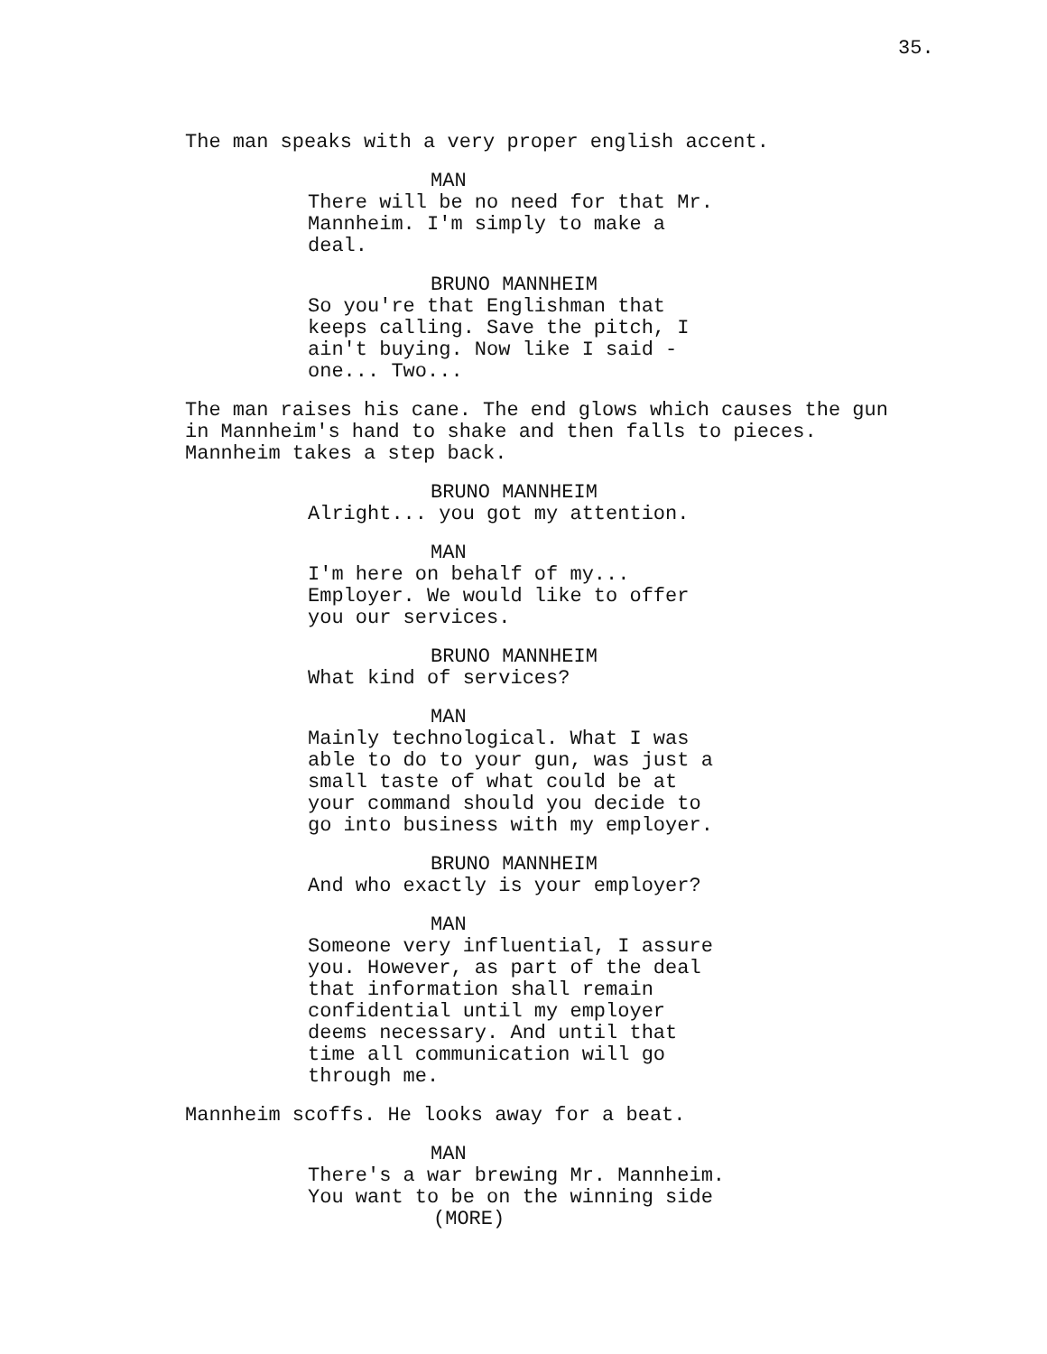35.
The man speaks with a very proper english accent.
MAN
There will be no need for that Mr. Mannheim. I'm simply to make a deal.
BRUNO MANNHEIM
So you're that Englishman that keeps calling. Save the pitch, I ain't buying. Now like I said - one... Two...
The man raises his cane. The end glows which causes the gun in Mannheim's hand to shake and then falls to pieces. Mannheim takes a step back.
BRUNO MANNHEIM
Alright... you got my attention.
MAN
I'm here on behalf of my... Employer. We would like to offer you our services.
BRUNO MANNHEIM
What kind of services?
MAN
Mainly technological. What I was able to do to your gun, was just a small taste of what could be at your command should you decide to go into business with my employer.
BRUNO MANNHEIM
And who exactly is your employer?
MAN
Someone very influential, I assure you. However, as part of the deal that information shall remain confidential until my employer deems necessary. And until that time all communication will go through me.
Mannheim scoffs. He looks away for a beat.
MAN
There's a war brewing Mr. Mannheim. You want to be on the winning side
(MORE)